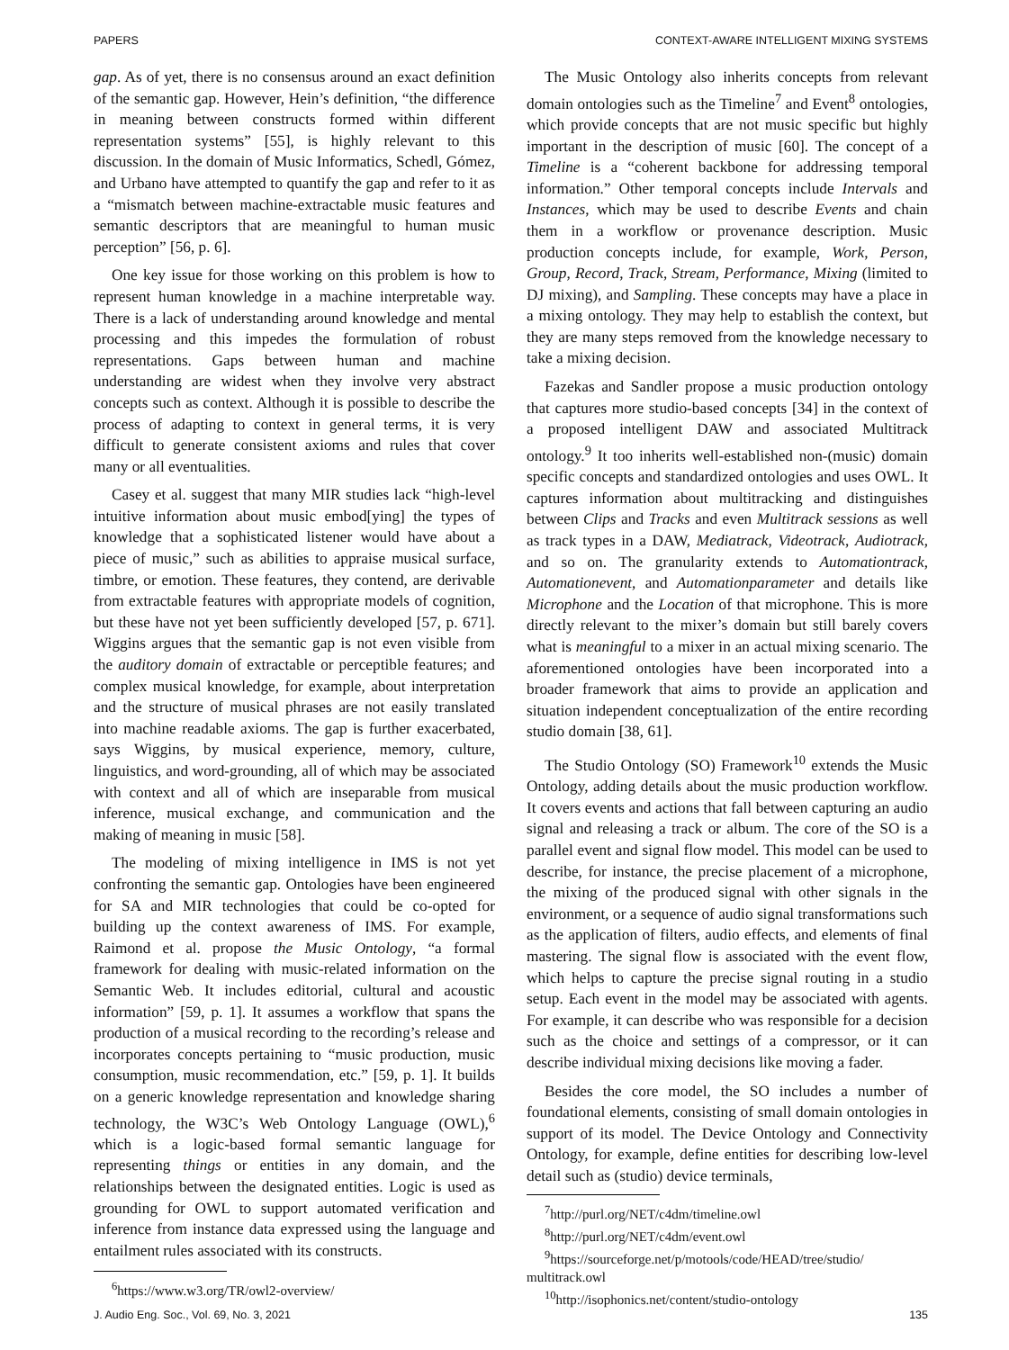PAPERS CONTEXT-AWARE INTELLIGENT MIXING SYSTEMS
gap. As of yet, there is no consensus around an exact definition of the semantic gap. However, Hein’s definition, “the difference in meaning between constructs formed within different representation systems” [55], is highly relevant to this discussion. In the domain of Music Informatics, Schedl, Gómez, and Urbano have attempted to quantify the gap and refer to it as a “mismatch between machine-extractable music features and semantic descriptors that are meaningful to human music perception” [56, p. 6].
One key issue for those working on this problem is how to represent human knowledge in a machine interpretable way. There is a lack of understanding around knowledge and mental processing and this impedes the formulation of robust representations. Gaps between human and machine understanding are widest when they involve very abstract concepts such as context. Although it is possible to describe the process of adapting to context in general terms, it is very difficult to generate consistent axioms and rules that cover many or all eventualities.
Casey et al. suggest that many MIR studies lack “high-level intuitive information about music embod[ying] the types of knowledge that a sophisticated listener would have about a piece of music,” such as abilities to appraise musical surface, timbre, or emotion. These features, they contend, are derivable from extractable features with appropriate models of cognition, but these have not yet been sufficiently developed [57, p. 671]. Wiggins argues that the semantic gap is not even visible from the auditory domain of extractable or perceptible features; and complex musical knowledge, for example, about interpretation and the structure of musical phrases are not easily translated into machine readable axioms. The gap is further exacerbated, says Wiggins, by musical experience, memory, culture, linguistics, and word-grounding, all of which may be associated with context and all of which are inseparable from musical inference, musical exchange, and communication and the making of meaning in music [58].
The modeling of mixing intelligence in IMS is not yet confronting the semantic gap. Ontologies have been engineered for SA and MIR technologies that could be co-opted for building up the context awareness of IMS. For example, Raimond et al. propose the Music Ontology, “a formal framework for dealing with music-related information on the Semantic Web. It includes editorial, cultural and acoustic information” [59, p. 1]. It assumes a workflow that spans the production of a musical recording to the recording’s release and incorporates concepts pertaining to “music production, music consumption, music recommendation, etc.” [59, p. 1]. It builds on a generic knowledge representation and knowledge sharing technology, the W3C’s Web Ontology Language (OWL),<sup>6</sup> which is a logic-based formal semantic language for representing things or entities in any domain, and the relationships between the designated entities. Logic is used as grounding for OWL to support automated verification and inference from instance data expressed using the language and entailment rules associated with its constructs.
<sup>6</sup> https://www.w3.org/TR/owl2-overview/
The Music Ontology also inherits concepts from relevant domain ontologies such as the Timeline<sup>7</sup> and Event<sup>8</sup> ontologies, which provide concepts that are not music specific but highly important in the description of music [60]. The concept of a Timeline is a “coherent backbone for addressing temporal information.” Other temporal concepts include Intervals and Instances, which may be used to describe Events and chain them in a workflow or provenance description. Music production concepts include, for example, Work, Person, Group, Record, Track, Stream, Performance, Mixing (limited to DJ mixing), and Sampling. These concepts may have a place in a mixing ontology. They may help to establish the context, but they are many steps removed from the knowledge necessary to take a mixing decision.
Fazekas and Sandler propose a music production ontology that captures more studio-based concepts [34] in the context of a proposed intelligent DAW and associated Multitrack ontology.<sup>9</sup> It too inherits well-established non-(music) domain specific concepts and standardized ontologies and uses OWL. It captures information about multitracking and distinguishes between Clips and Tracks and even Multitrack sessions as well as track types in a DAW, Mediatrack, Videotrack, Audiotrack, and so on. The granularity extends to Automationtrack, Automationevent, and Automationparameter and details like Microphone and the Location of that microphone. This is more directly relevant to the mixer’s domain but still barely covers what is meaningful to a mixer in an actual mixing scenario. The aforementioned ontologies have been incorporated into a broader framework that aims to provide an application and situation independent conceptualization of the entire recording studio domain [38, 61].
The Studio Ontology (SO) Framework<sup>10</sup> extends the Music Ontology, adding details about the music production workflow. It covers events and actions that fall between capturing an audio signal and releasing a track or album. The core of the SO is a parallel event and signal flow model. This model can be used to describe, for instance, the precise placement of a microphone, the mixing of the produced signal with other signals in the environment, or a sequence of audio signal transformations such as the application of filters, audio effects, and elements of final mastering. The signal flow is associated with the event flow, which helps to capture the precise signal routing in a studio setup. Each event in the model may be associated with agents. For example, it can describe who was responsible for a decision such as the choice and settings of a compressor, or it can describe individual mixing decisions like moving a fader.
Besides the core model, the SO includes a number of foundational elements, consisting of small domain ontologies in support of its model. The Device Ontology and Connectivity Ontology, for example, define entities for describing low-level detail such as (studio) device terminals,
<sup>7</sup> http://purl.org/NET/c4dm/timeline.owl
<sup>8</sup> http://purl.org/NET/c4dm/event.owl
<sup>9</sup> https://sourceforge.net/p/motools/code/HEAD/tree/studio/ multitrack.owl
<sup>10</sup> http://isophonics.net/content/studio-ontology
J. Audio Eng. Soc., Vol. 69, No. 3, 2021 135